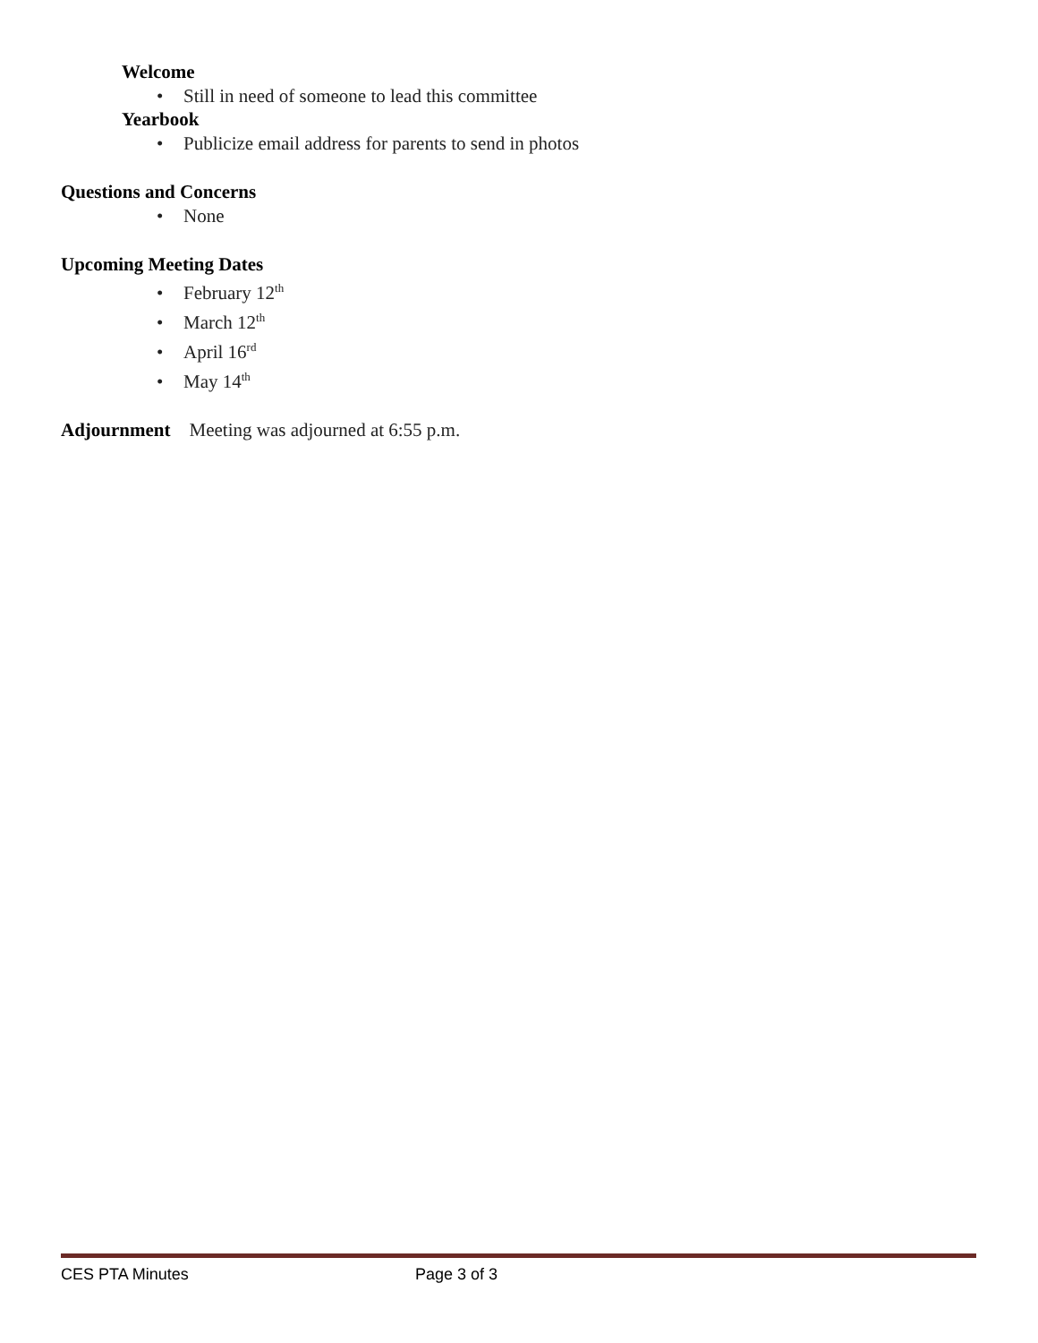Welcome
• Still in need of someone to lead this committee
Yearbook
• Publicize email address for parents to send in photos
Questions and Concerns
• None
Upcoming Meeting Dates
• February 12<sup>th</sup>
• March 12<sup>th</sup>
• April 16<sup>rd</sup>
• May 14<sup>th</sup>
Adjournment Meeting was adjourned at 6:55 p.m.
CES PTA Minutes Page 3 of 3